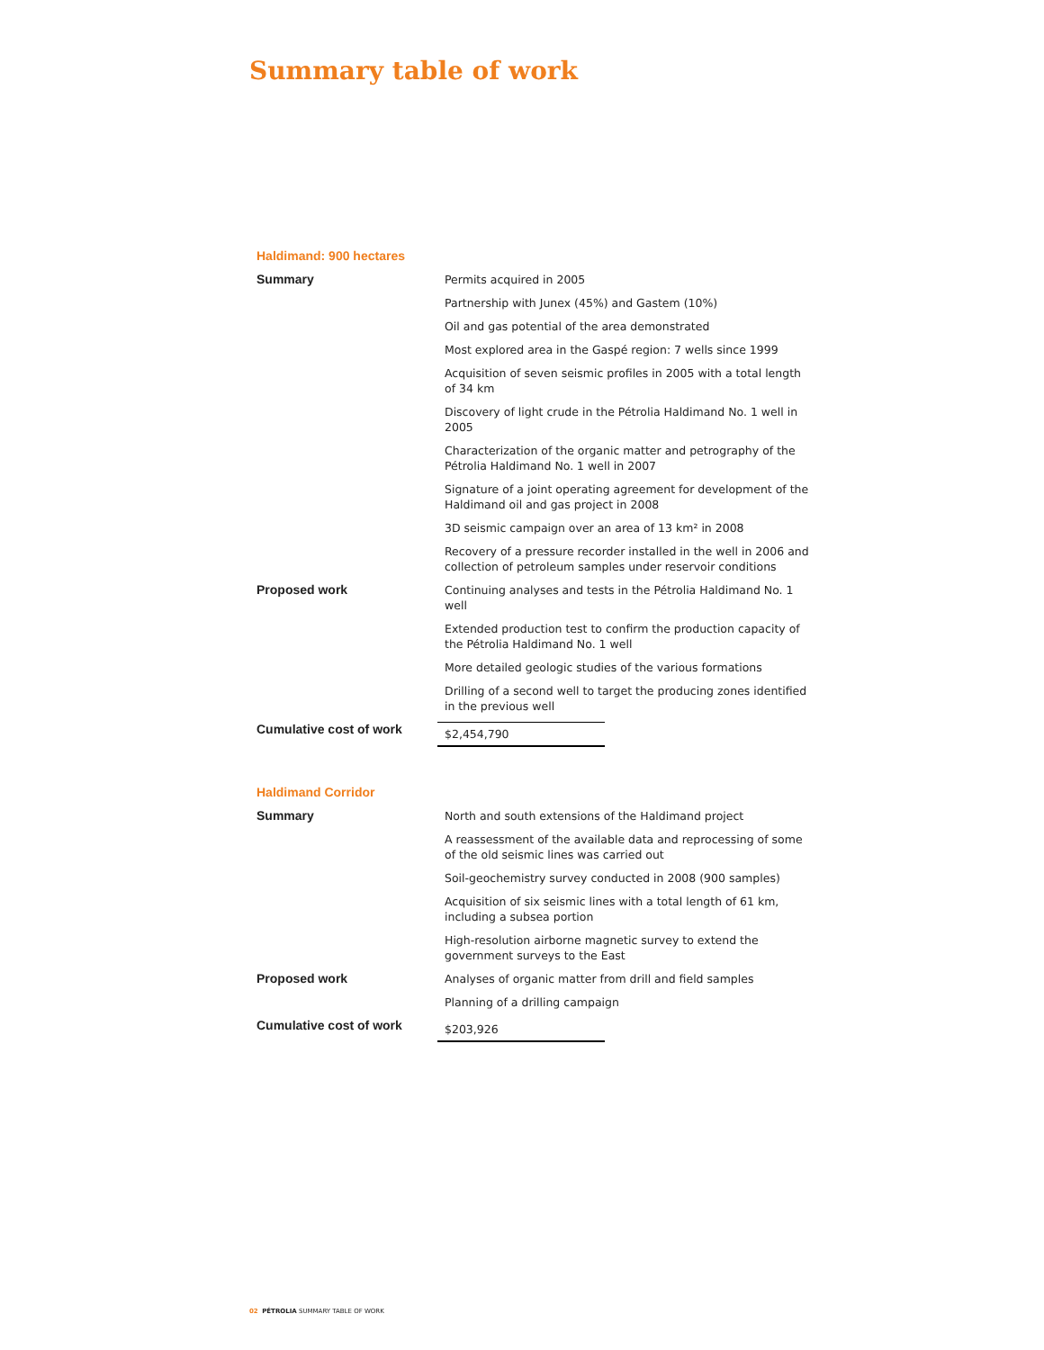Summary table of work
Haldimand: 900 hectares
| Summary | Permits acquired in 2005 |
| | Partnership with Junex (45%) and Gastem (10%) |
| | Oil and gas potential of the area demonstrated |
| | Most explored area in the Gaspé region: 7 wells since 1999 |
| | Acquisition of seven seismic profiles in 2005 with a total length of 34 km |
| | Discovery of light crude in the Pétrolia Haldimand No. 1 well in 2005 |
| | Characterization of the organic matter and petrography of the Pétrolia Haldimand No. 1 well in 2007 |
| | Signature of a joint operating agreement for development of the Haldimand oil and gas project in 2008 |
| | 3D seismic campaign over an area of 13 km² in 2008 |
| | Recovery of a pressure recorder installed in the well in 2006 and collection of petroleum samples under reservoir conditions |
| Proposed work | Continuing analyses and tests in the Pétrolia Haldimand No. 1 well |
| | Extended production test to confirm the production capacity of the Pétrolia Haldimand No. 1 well |
| | More detailed geologic studies of the various formations |
| | Drilling of a second well to target the producing zones identified in the previous well |
| Cumulative cost of work | $2,454,790 |
Haldimand Corridor
| Summary | North and south extensions of the Haldimand project |
| | A reassessment of the available data and reprocessing of some of the old seismic lines was carried out |
| | Soil-geochemistry survey conducted in 2008 (900 samples) |
| | Acquisition of six seismic lines with a total length of 61 km, including a subsea portion |
| | High-resolution airborne magnetic survey to extend the government surveys to the East |
| Proposed work | Analyses of organic matter from drill and field samples |
| | Planning of a drilling campaign |
| Cumulative cost of work | $203,926 |
02 PÉTROLIA SUMMARY TABLE OF WORK